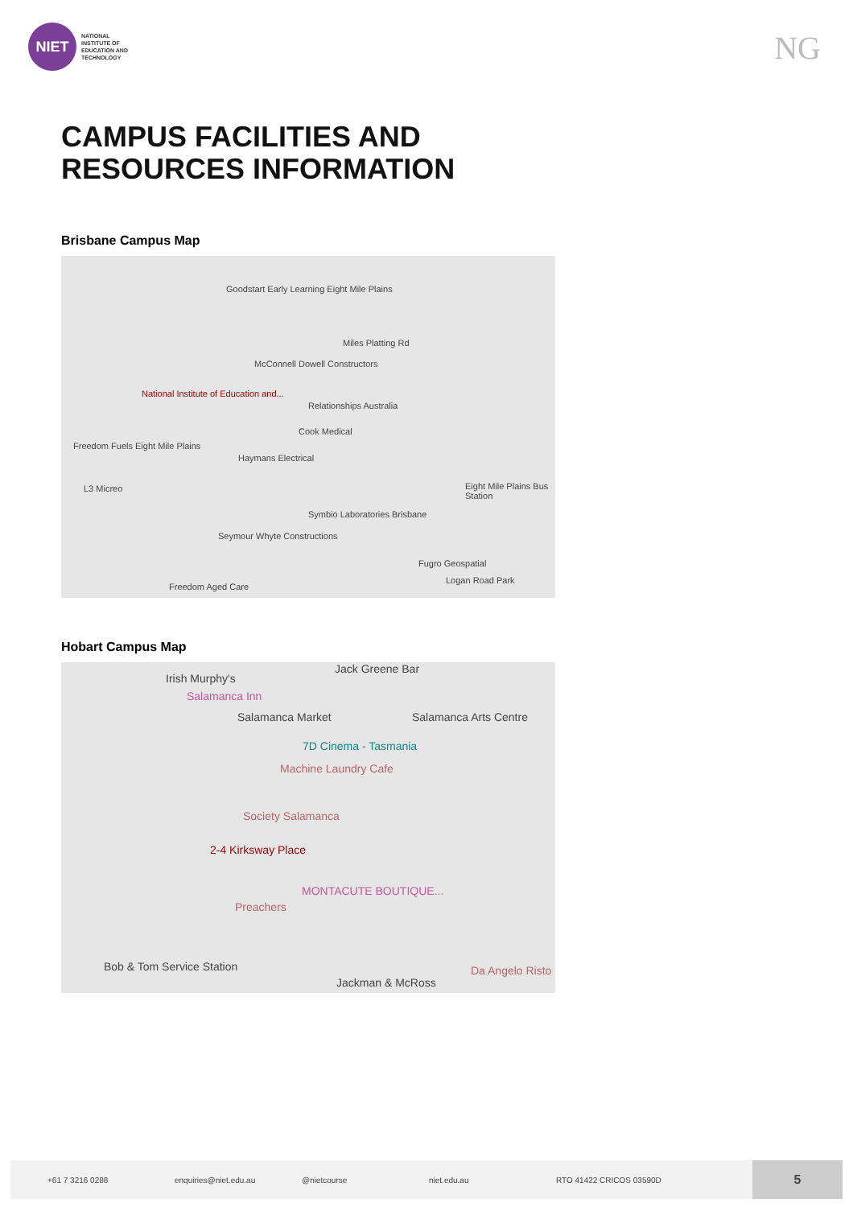NIET
NATIONAL
INSTITUTE OF
EDUCATION AND
TECHNOLOGY
NG
CAMPUS FACILITIES AND
RESOURCES INFORMATION
Brisbane Campus Map
Goodstart Early Learning Eight Mile Plains
Miles Platting Rd
McConnell Dowell Constructors
National Institute of Education and...
Relationships Australia
Cook Medical
Freedom Fuels Eight Mile Plains
Haymans Electrical
L3 Micreo Eight Mile Plains Bus Station
Symbio Laboratories Brisbane
Seymour Whyte Constructions
Fugro Geospatial
Freedom Aged Care
Logan Road Park
Hobart Campus Map
Jack Greene Bar
Irish Murphy's
Salamanca Inn
Salamanca Market Salamanca Arts Centre
7D Cinema - Tasmania
Machine Laundry Cafe
Society Salamanca
2-4 Kirksway Place
MONTACUTE BOUTIQUE...
Preachers
Bob & Tom Service Station Da Angelo Risto
Jackman & McRoss
+61 7 3216 0288
enquiries@niet.edu.au
@nietcourse niet.edu.au RTO 41422 CRICOS 03590D
5